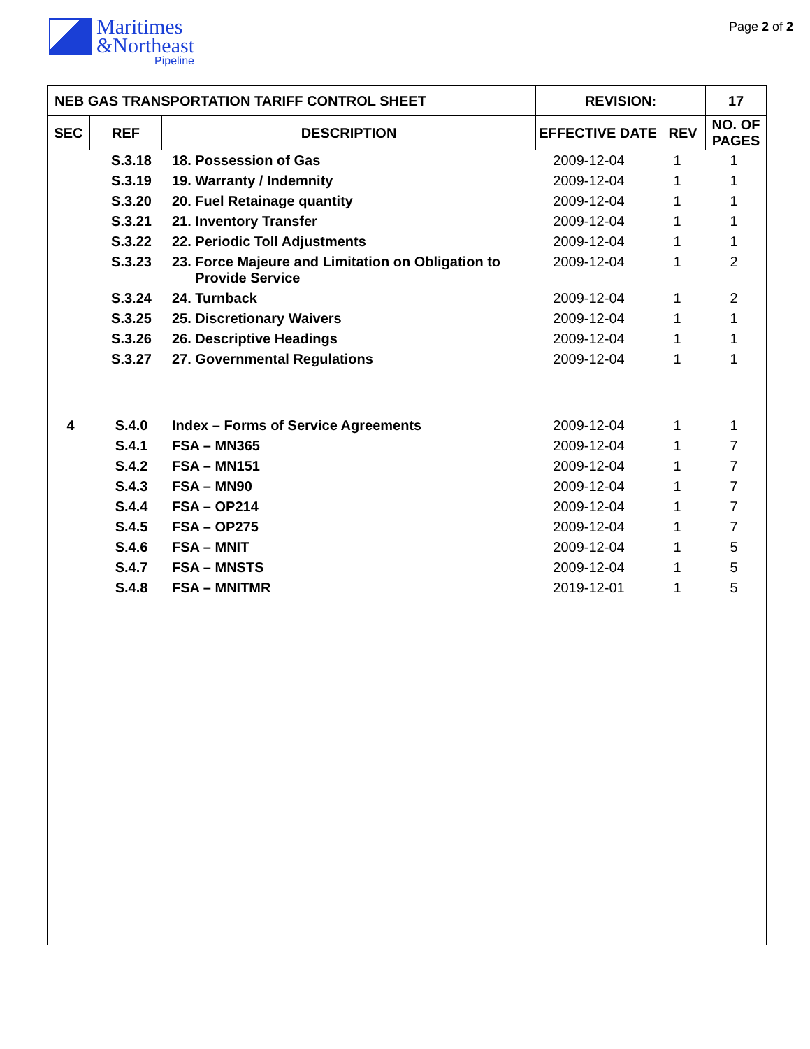Maritimes
&Northeast
Pipeline
Page 2 of 2
| NEB GAS TRANSPORTATION TARIFF CONTROL SHEET | | | REVISION: | | 17 |
| --- | --- | --- | --- | --- | --- |
| SEC | REF | DESCRIPTION | EFFECTIVE DATE | REV | NO. OF PAGES |
| | S.3.18 | 18. Possession of Gas | 2009-12-04 | 1 | 1 |
| | S.3.19 | 19. Warranty / Indemnity | 2009-12-04 | 1 | 1 |
| | S.3.20 | 20. Fuel Retainage quantity | 2009-12-04 | 1 | 1 |
| | S.3.21 | 21. Inventory Transfer | 2009-12-04 | 1 | 1 |
| | S.3.22 | 22. Periodic Toll Adjustments | 2009-12-04 | 1 | 1 |
| | S.3.23 | 23. Force Majeure and Limitation on Obligation to Provide Service | 2009-12-04 | 1 | 2 |
| | S.3.24 | 24. Turnback | 2009-12-04 | 1 | 2 |
| | S.3.25 | 25. Discretionary Waivers | 2009-12-04 | 1 | 1 |
| | S.3.26 | 26. Descriptive Headings | 2009-12-04 | 1 | 1 |
| | S.3.27 | 27. Governmental Regulations | 2009-12-04 | 1 | 1 |
| 4 | S.4.0 | Index – Forms of Service Agreements | 2009-12-04 | 1 | 1 |
| | S.4.1 | FSA – MN365 | 2009-12-04 | 1 | 7 |
| | S.4.2 | FSA – MN151 | 2009-12-04 | 1 | 7 |
| | S.4.3 | FSA – MN90 | 2009-12-04 | 1 | 7 |
| | S.4.4 | FSA – OP214 | 2009-12-04 | 1 | 7 |
| | S.4.5 | FSA – OP275 | 2009-12-04 | 1 | 7 |
| | S.4.6 | FSA – MNIT | 2009-12-04 | 1 | 5 |
| | S.4.7 | FSA – MNSTS | 2009-12-04 | 1 | 5 |
| | S.4.8 | FSA – MNITMR | 2019-12-01 | 1 | 5 |